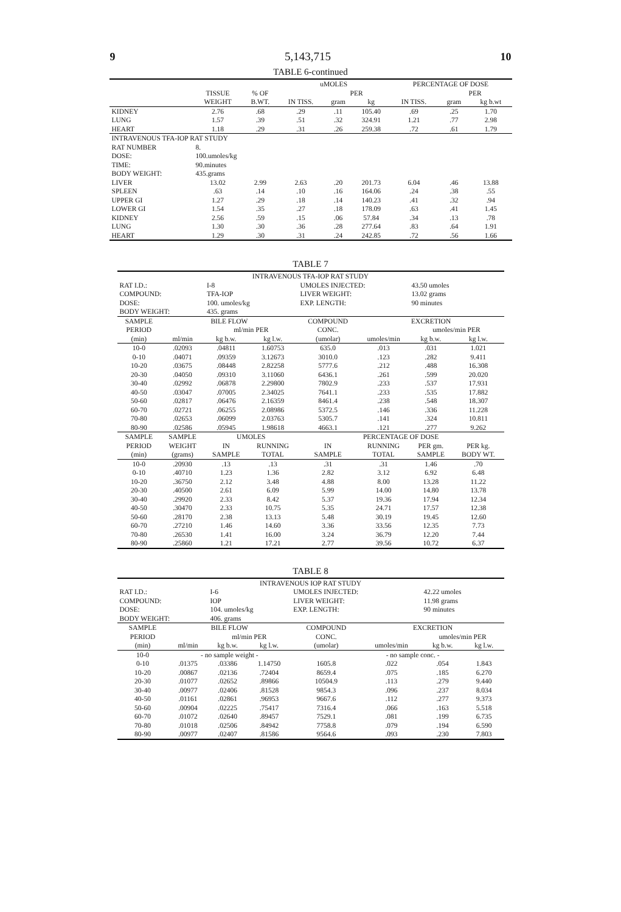9 5,143,715 10
TABLE 6-continued
| | | | uMOLES | | | PERCENTAGE OF DOSE | | |
| --- | --- | --- | --- | --- | --- | --- | --- | --- |
| | TISSUE | % OF | | PER | | | PER | |
| | WEIGHT | B.WT. | IN TISS. | gram | kg | IN TISS. | gram | kg b.wt |
| KIDNEY | 2.76 | .68 | .29 | .11 | 105.40 | .69 | .25 | 1.70 |
| LUNG | 1.57 | .39 | .51 | .32 | 324.91 | 1.21 | .77 | 2.98 |
| HEART | 1.18 | .29 | .31 | .26 | 259.38 | .72 | .61 | 1.79 |
| INTRAVENOUS TFA-IOP RAT STUDY | | | | | | | | |
| RAT NUMBER | 8. | | | | | | | |
| DOSE: | 100.umoles/kg | | | | | | | |
| TIME: | 90.minutes | | | | | | | |
| BODY WEIGHT: | 435.grams | | | | | | | |
| LIVER | 13.02 | 2.99 | 2.63 | .20 | 201.73 | 6.04 | .46 | 13.88 |
| SPLEEN | .63 | .14 | .10 | .16 | 164.06 | .24 | .38 | .55 |
| UPPER GI | 1.27 | .29 | .18 | .14 | 140.23 | .41 | .32 | .94 |
| LOWER GI | 1.54 | .35 | .27 | .18 | 178.09 | .63 | .41 | 1.45 |
| KIDNEY | 2.56 | .59 | .15 | .06 | 57.84 | .34 | .13 | .78 |
| LUNG | 1.30 | .30 | .36 | .28 | 277.64 | .83 | .64 | 1.91 |
| HEART | 1.29 | .30 | .31 | .24 | 242.85 | .72 | .56 | 1.66 |
TABLE 7
| INTRAVENOUS TFA-IOP RAT STUDY | | | | | | | |
| RAT I.D.: | | I-8 | | UMOLES INJECTED: | | 43.50 umoles | |
| COMPOUND: | | TFA-IOP | | LIVER WEIGHT: | | 13.02 grams | |
| DOSE: | | 100. umoles/kg | | EXP. LENGTH: | | 90 minutes | |
| BODY WEIGHT: | | 435. grams | | | | | |
| SAMPLE | BILE FLOW | | | COMPOUND | EXCRETION | | |
| PERIOD | | ml/min PER | | CONC. | | umoles/min PER | |
| (min) | ml/min | kg b.w. | kg l.w. | (umolar) | umoles/min | kg b.w. | kg l.w. |
| 10-0 | .02093 | .04811 | 1.60753 | 635.0 | .013 | .031 | 1.021 |
| 0-10 | .04071 | .09359 | 3.12673 | 3010.0 | .123 | .282 | 9.411 |
| 10-20 | .03675 | .08448 | 2.82258 | 5777.6 | .212 | .488 | 16.308 |
| 20-30 | .04050 | .09310 | 3.11060 | 6436.1 | .261 | .599 | 20.020 |
| 30-40 | .02992 | .06878 | 2.29800 | 7802.9 | .233 | .537 | 17.931 |
| 40-50 | .03047 | .07005 | 2.34025 | 7641.1 | .233 | .535 | 17.882 |
| 50-60 | .02817 | .06476 | 2.16359 | 8461.4 | .238 | .548 | 18.307 |
| 60-70 | .02721 | .06255 | 2.08986 | 5372.5 | .146 | .336 | 11.228 |
| 70-80 | .02653 | .06099 | 2.03763 | 5305.7 | .141 | .324 | 10.811 |
| 80-90 | .02586 | .05945 | 1.98618 | 4663.1 | .121 | .277 | 9.262 |
| SAMPLE | SAMPLE | UMOLES | | PERCENTAGE OF DOSE | | | |
| PERIOD | WEIGHT | IN | RUNNING | IN | RUNNING | PER gm. | PER kg. |
| (min) | (grams) | SAMPLE | TOTAL | SAMPLE | TOTAL | SAMPLE | BODY WT. |
| 10-0 | .20930 | .13 | .13 | .31 | .31 | 1.46 | .70 |
| 0-10 | .40710 | 1.23 | 1.36 | 2.82 | 3.12 | 6.92 | 6.48 |
| 10-20 | .36750 | 2.12 | 3.48 | 4.88 | 8.00 | 13.28 | 11.22 |
| 20-30 | .40500 | 2.61 | 6.09 | 5.99 | 14.00 | 14.80 | 13.78 |
| 30-40 | .29920 | 2.33 | 8.42 | 5.37 | 19.36 | 17.94 | 12.34 |
| 40-50 | .30470 | 2.33 | 10.75 | 5.35 | 24.71 | 17.57 | 12.38 |
| 50-60 | .28170 | 2.38 | 13.13 | 5.48 | 30.19 | 19.45 | 12.60 |
| 60-70 | .27210 | 1.46 | 14.60 | 3.36 | 33.56 | 12.35 | 7.73 |
| 70-80 | .26530 | 1.41 | 16.00 | 3.24 | 36.79 | 12.20 | 7.44 |
| 80-90 | .25860 | 1.21 | 17.21 | 2.77 | 39.56 | 10.72 | 6.37 |
TABLE 8
| INTRAVENOUS IOP RAT STUDY | | | | | | | |
| RAT I.D.: | | I-6 | | UMOLES INJECTED: | | 42.22 umoles | |
| COMPOUND: | | IOP | | LIVER WEIGHT: | | 11.98 grams | |
| DOSE: | | 104. umoles/kg | | EXP. LENGTH: | | 90 minutes | |
| BODY WEIGHT: | | 406. grams | | | | | |
| SAMPLE | BILE FLOW | | | COMPOUND | EXCRETION | | |
| PERIOD | | ml/min PER | | CONC. | | umoles/min PER | |
| (min) | ml/min | kg b.w. | kg l.w. | (umolar) | umoles/min | kg b.w. | kg l.w. |
| 10-0 | - no sample weight - | | | | - no sample conc. - | | |
| 0-10 | .01375 | .03386 | 1.14750 | 1605.8 | .022 | .054 | 1.843 |
| 10-20 | .00867 | .02136 | .72404 | 8659.4 | .075 | .185 | 6.270 |
| 20-30 | .01077 | .02652 | .89866 | 10504.9 | .113 | .279 | 9.440 |
| 30-40 | .00977 | .02406 | .81528 | 9854.3 | .096 | .237 | 8.034 |
| 40-50 | .01161 | .02861 | .96953 | 9667.6 | .112 | .277 | 9.373 |
| 50-60 | .00904 | .02225 | .75417 | 7316.4 | .066 | .163 | 5.518 |
| 60-70 | .01072 | .02640 | .89457 | 7529.1 | .081 | .199 | 6.735 |
| 70-80 | .01018 | .02506 | .84942 | 7758.8 | .079 | .194 | 6.590 |
| 80-90 | .00977 | .02407 | .81586 | 9564.6 | .093 | .230 | 7.803 |